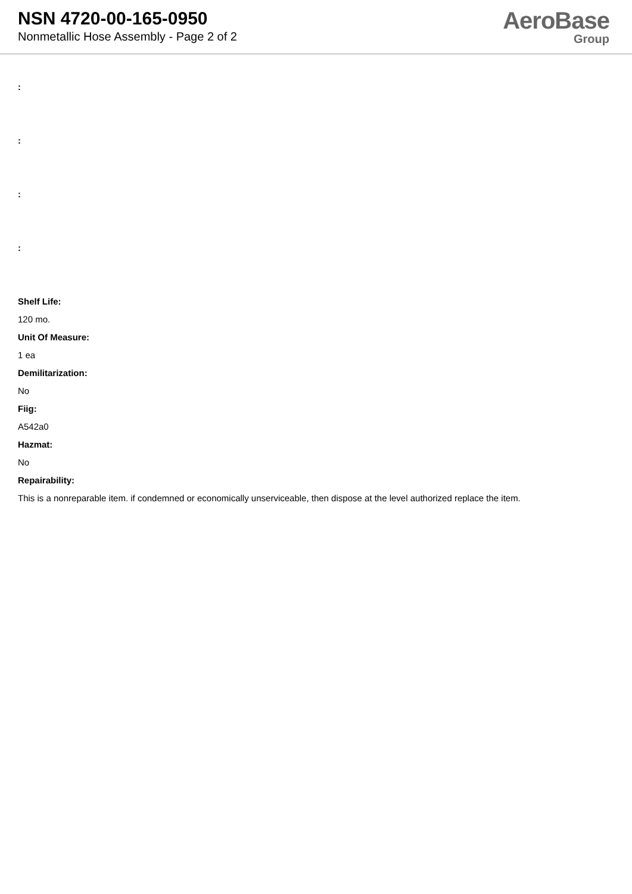NSN 4720-00-165-0950
Nonmetallic Hose Assembly - Page 2 of 2
AeroBase
Group
:
:
:
:
Shelf Life:
120 mo.
Unit Of Measure:
1 ea
Demilitarization:
No
Fiig:
A542a0
Hazmat:
No
Repairability:
This is a nonreparable item. if condemned or economically unserviceable, then dispose at the level authorized replace the item.